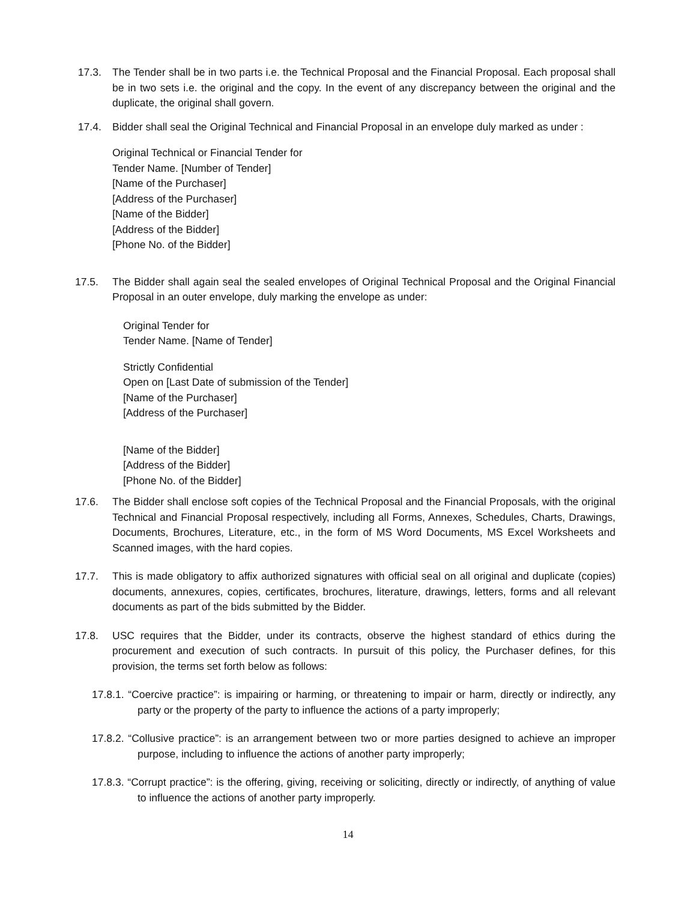17.3. The Tender shall be in two parts i.e. the Technical Proposal and the Financial Proposal. Each proposal shall be in two sets i.e. the original and the copy. In the event of any discrepancy between the original and the duplicate, the original shall govern.
17.4. Bidder shall seal the Original Technical and Financial Proposal in an envelope duly marked as under :
Original Technical or Financial Tender for
Tender Name. [Number of Tender]
[Name of the Purchaser]
[Address of the Purchaser]
[Name of the Bidder]
[Address of the Bidder]
[Phone No. of the Bidder]
17.5. The Bidder shall again seal the sealed envelopes of Original Technical Proposal and the Original Financial Proposal in an outer envelope, duly marking the envelope as under:
Original Tender for
Tender Name. [Name of Tender]
Strictly Confidential
Open on [Last Date of submission of the Tender]
[Name of the Purchaser]
[Address of the Purchaser]
[Name of the Bidder]
[Address of the Bidder]
[Phone No. of the Bidder]
17.6. The Bidder shall enclose soft copies of the Technical Proposal and the Financial Proposals, with the original Technical and Financial Proposal respectively, including all Forms, Annexes, Schedules, Charts, Drawings, Documents, Brochures, Literature, etc., in the form of MS Word Documents, MS Excel Worksheets and Scanned images, with the hard copies.
17.7. This is made obligatory to affix authorized signatures with official seal on all original and duplicate (copies) documents, annexures, copies, certificates, brochures, literature, drawings, letters, forms and all relevant documents as part of the bids submitted by the Bidder.
17.8. USC requires that the Bidder, under its contracts, observe the highest standard of ethics during the procurement and execution of such contracts. In pursuit of this policy, the Purchaser defines, for this provision, the terms set forth below as follows:
17.8.1. “Coercive practice”: is impairing or harming, or threatening to impair or harm, directly or indirectly, any party or the property of the party to influence the actions of a party improperly;
17.8.2. “Collusive practice”: is an arrangement between two or more parties designed to achieve an improper purpose, including to influence the actions of another party improperly;
17.8.3. “Corrupt practice”: is the offering, giving, receiving or soliciting, directly or indirectly, of anything of value to influence the actions of another party improperly.
14